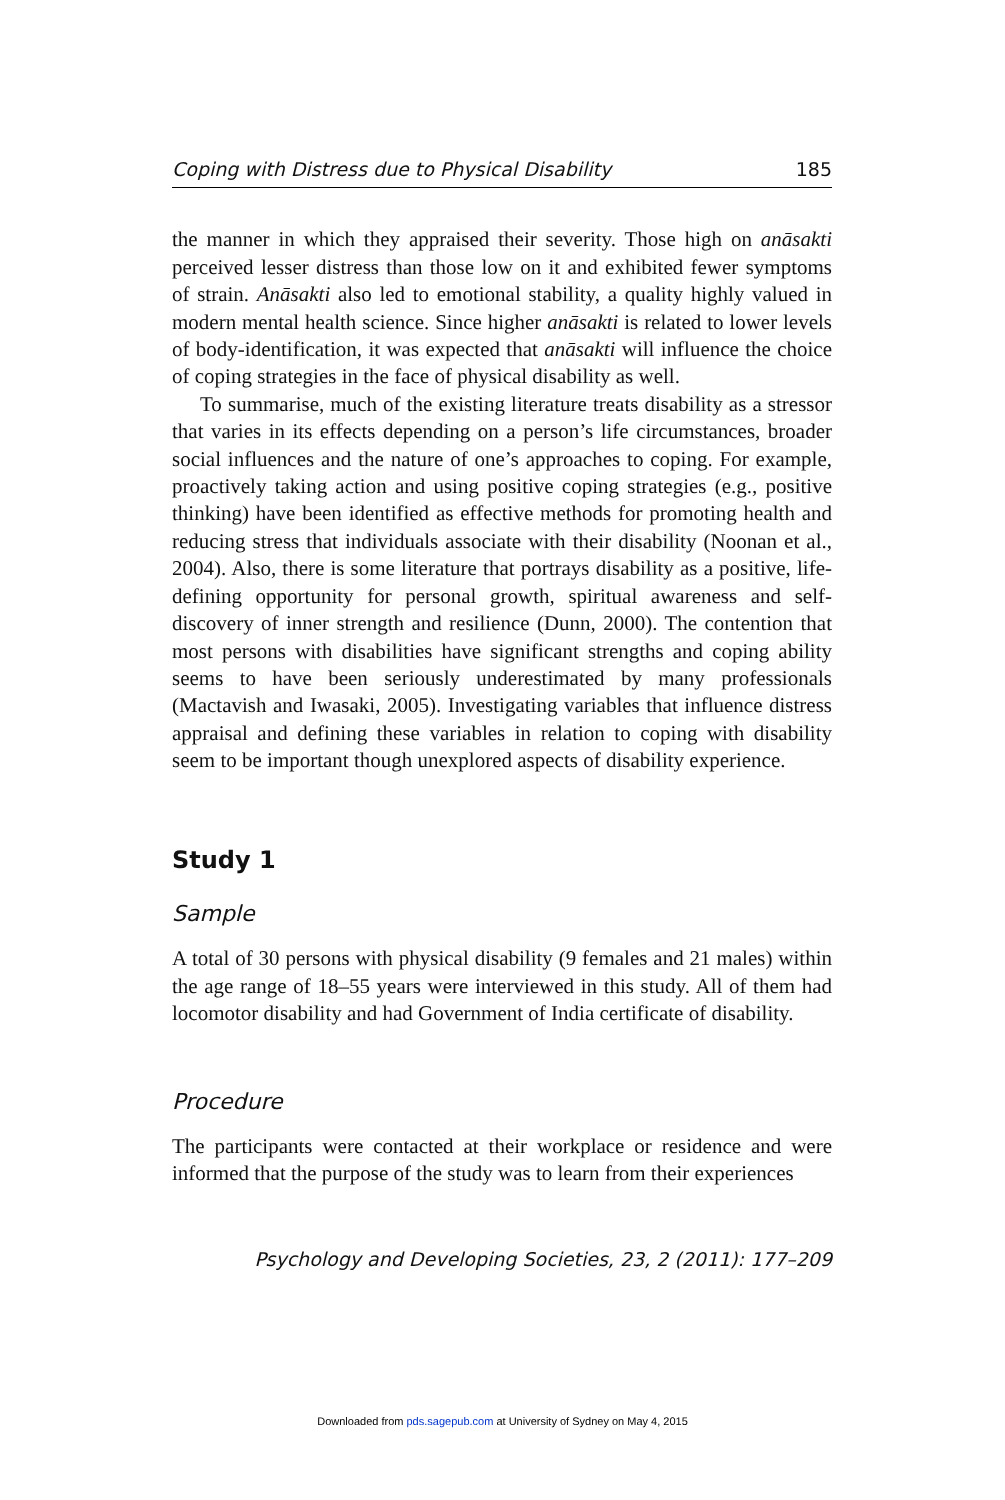Coping with Distress due to Physical Disability 185
the manner in which they appraised their severity. Those high on anāsakti perceived lesser distress than those low on it and exhibited fewer symptoms of strain. Anāsakti also led to emotional stability, a quality highly valued in modern mental health science. Since higher anāsakti is related to lower levels of body-identification, it was expected that anāsakti will influence the choice of coping strategies in the face of physical disability as well.
To summarise, much of the existing literature treats disability as a stressor that varies in its effects depending on a person’s life circumstances, broader social influences and the nature of one’s approaches to coping. For example, proactively taking action and using positive coping strategies (e.g., positive thinking) have been identified as effective methods for promoting health and reducing stress that individuals associate with their disability (Noonan et al., 2004). Also, there is some literature that portrays disability as a positive, life-defining opportunity for personal growth, spiritual awareness and self-discovery of inner strength and resilience (Dunn, 2000). The contention that most persons with disabilities have significant strengths and coping ability seems to have been seriously underestimated by many professionals (Mactavish and Iwasaki, 2005). Investigating variables that influence distress appraisal and defining these variables in relation to coping with disability seem to be important though unexplored aspects of disability experience.
Study 1
Sample
A total of 30 persons with physical disability (9 females and 21 males) within the age range of 18–55 years were interviewed in this study. All of them had locomotor disability and had Government of India certificate of disability.
Procedure
The participants were contacted at their workplace or residence and were informed that the purpose of the study was to learn from their experiences
Psychology and Developing Societies, 23, 2 (2011): 177–209
Downloaded from pds.sagepub.com at University of Sydney on May 4, 2015